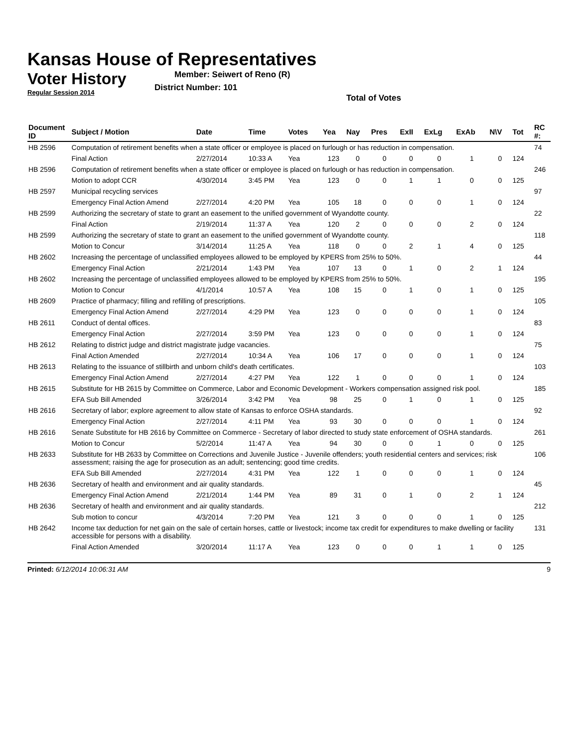Kansas House of Representatives
Voter History
Regular Session 2014
Member: Seiwert of Reno (R)
District Number: 101
Total of Votes
| Document ID | Subject / Motion | Date | Time | Votes | Yea | Nay | Pres | ExII | ExLg | ExAb | N\V | Tot | RC #: |
| --- | --- | --- | --- | --- | --- | --- | --- | --- | --- | --- | --- | --- | --- |
| HB 2596 | Computation of retirement benefits when a state officer or employee is placed on furlough or has reduction in compensation. | | | | | | | | | | | | 74 |
| | Final Action | 2/27/2014 | 10:33 A | Yea | 123 | 0 | 0 | 0 | 0 | 1 | 0 | 124 | |
| HB 2596 | Computation of retirement benefits when a state officer or employee is placed on furlough or has reduction in compensation. | | | | | | | | | | | | 246 |
| | Motion to adopt CCR | 4/30/2014 | 3:45 PM | Yea | 123 | 0 | 0 | 1 | 1 | 0 | 0 | 125 | |
| HB 2597 | Municipal recycling services | | | | | | | | | | | | 97 |
| | Emergency Final Action Amend | 2/27/2014 | 4:20 PM | Yea | 105 | 18 | 0 | 0 | 0 | 1 | 0 | 124 | |
| HB 2599 | Authorizing the secretary of state to grant an easement to the unified government of Wyandotte county. | | | | | | | | | | | | 22 |
| | Final Action | 2/19/2014 | 11:37 A | Yea | 120 | 2 | 0 | 0 | 0 | 2 | 0 | 124 | |
| HB 2599 | Authorizing the secretary of state to grant an easement to the unified government of Wyandotte county. | | | | | | | | | | | | 118 |
| | Motion to Concur | 3/14/2014 | 11:25 A | Yea | 118 | 0 | 0 | 2 | 1 | 4 | 0 | 125 | |
| HB 2602 | Increasing the percentage of unclassified employees allowed to be employed by KPERS from 25% to 50%. | | | | | | | | | | | | 44 |
| | Emergency Final Action | 2/21/2014 | 1:43 PM | Yea | 107 | 13 | 0 | 1 | 0 | 2 | 1 | 124 | |
| HB 2602 | Increasing the percentage of unclassified employees allowed to be employed by KPERS from 25% to 50%. | | | | | | | | | | | | 195 |
| | Motion to Concur | 4/1/2014 | 10:57 A | Yea | 108 | 15 | 0 | 1 | 0 | 1 | 0 | 125 | |
| HB 2609 | Practice of pharmacy; filling and refilling of prescriptions. | | | | | | | | | | | | 105 |
| | Emergency Final Action Amend | 2/27/2014 | 4:29 PM | Yea | 123 | 0 | 0 | 0 | 0 | 1 | 0 | 124 | |
| HB 2611 | Conduct of dental offices. | | | | | | | | | | | | 83 |
| | Emergency Final Action | 2/27/2014 | 3:59 PM | Yea | 123 | 0 | 0 | 0 | 0 | 1 | 0 | 124 | |
| HB 2612 | Relating to district judge and district magistrate judge vacancies. | | | | | | | | | | | | 75 |
| | Final Action Amended | 2/27/2014 | 10:34 A | Yea | 106 | 17 | 0 | 0 | 0 | 1 | 0 | 124 | |
| HB 2613 | Relating to the issuance of stillbirth and unborn child's death certificates. | | | | | | | | | | | | 103 |
| | Emergency Final Action Amend | 2/27/2014 | 4:27 PM | Yea | 122 | 1 | 0 | 0 | 0 | 1 | 0 | 124 | |
| HB 2615 | Substitute for HB 2615 by Committee on Commerce, Labor and Economic Development - Workers compensation assigned risk pool. | | | | | | | | | | | | 185 |
| | EFA Sub Bill Amended | 3/26/2014 | 3:42 PM | Yea | 98 | 25 | 0 | 1 | 0 | 1 | 0 | 125 | |
| HB 2616 | Secretary of labor; explore agreement to allow state of Kansas to enforce OSHA standards. | | | | | | | | | | | | 92 |
| | Emergency Final Action | 2/27/2014 | 4:11 PM | Yea | 93 | 30 | 0 | 0 | 0 | 1 | 0 | 124 | |
| HB 2616 | Senate Substitute for HB 2616 by Committee on Commerce - Secretary of labor directed to study state enforcement of OSHA standards. | | | | | | | | | | | | 261 |
| | Motion to Concur | 5/2/2014 | 11:47 A | Yea | 94 | 30 | 0 | 0 | 1 | 0 | 0 | 125 | |
| HB 2633 | Substitute for HB 2633 by Committee on Corrections and Juvenile Justice - Juvenile offenders; youth residential centers and services; risk assessment; raising the age for prosecution as an adult; sentencing; good time credits. | | | | | | | | | | | | 106 |
| | EFA Sub Bill Amended | 2/27/2014 | 4:31 PM | Yea | 122 | 1 | 0 | 0 | 0 | 1 | 0 | 124 | |
| HB 2636 | Secretary of health and environment and air quality standards. | | | | | | | | | | | | 45 |
| | Emergency Final Action Amend | 2/21/2014 | 1:44 PM | Yea | 89 | 31 | 0 | 1 | 0 | 2 | 1 | 124 | |
| HB 2636 | Secretary of health and environment and air quality standards. | | | | | | | | | | | | 212 |
| | Sub motion to concur | 4/3/2014 | 7:20 PM | Yea | 121 | 3 | 0 | 0 | 0 | 1 | 0 | 125 | |
| HB 2642 | Income tax deduction for net gain on the sale of certain horses, cattle or livestock; income tax credit for expenditures to make dwelling or facility accessible for persons with a disability. | | | | | | | | | | | | 131 |
| | Final Action Amended | 3/20/2014 | 11:17 A | Yea | 123 | 0 | 0 | 0 | 1 | 1 | 0 | 125 | |
Printed: 6/12/2014 10:06:31 AM 9